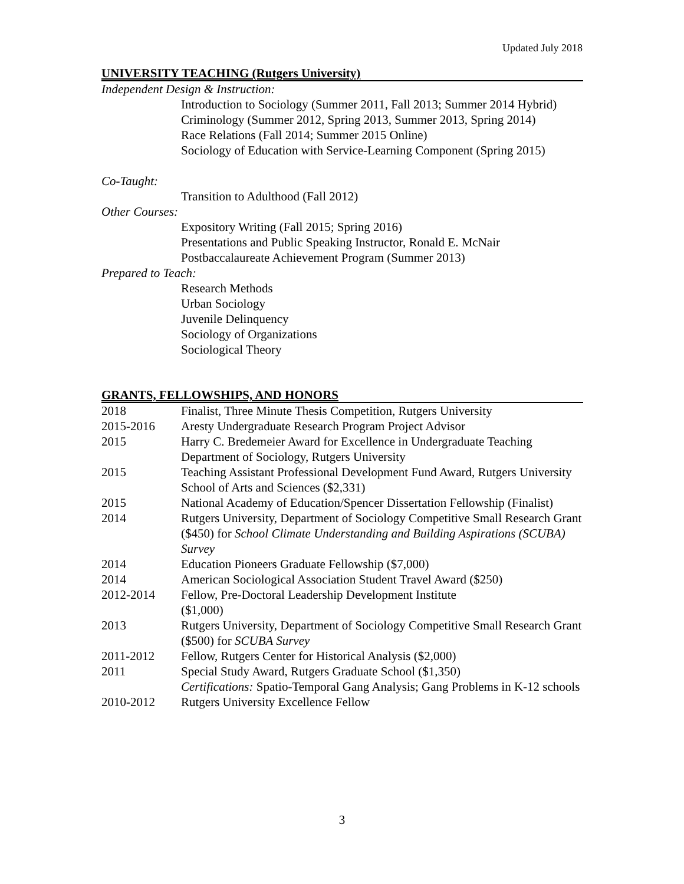Updated July 2018
UNIVERSITY TEACHING (Rutgers University)
Independent Design & Instruction:
Introduction to Sociology (Summer 2011, Fall 2013; Summer 2014 Hybrid)
Criminology (Summer 2012, Spring 2013, Summer 2013, Spring 2014)
Race Relations (Fall 2014; Summer 2015 Online)
Sociology of Education with Service-Learning Component (Spring 2015)
Co-Taught:
Transition to Adulthood (Fall 2012)
Other Courses:
Expository Writing (Fall 2015; Spring 2016)
Presentations and Public Speaking Instructor, Ronald E. McNair Postbaccalaureate Achievement Program (Summer 2013)
Prepared to Teach:
Research Methods
Urban Sociology
Juvenile Delinquency
Sociology of Organizations
Sociological Theory
GRANTS, FELLOWSHIPS, AND HONORS
| 2018 | Finalist, Three Minute Thesis Competition, Rutgers University |
| 2015-2016 | Aresty Undergraduate Research Program Project Advisor |
| 2015 | Harry C. Bredemeier Award for Excellence in Undergraduate Teaching Department of Sociology, Rutgers University |
| 2015 | Teaching Assistant Professional Development Fund Award, Rutgers University School of Arts and Sciences ($2,331) |
| 2015 | National Academy of Education/Spencer Dissertation Fellowship (Finalist) |
| 2014 | Rutgers University, Department of Sociology Competitive Small Research Grant ($450) for School Climate Understanding and Building Aspirations (SCUBA) Survey |
| 2014 | Education Pioneers Graduate Fellowship ($7,000) |
| 2014 | American Sociological Association Student Travel Award ($250) |
| 2012-2014 | Fellow, Pre-Doctoral Leadership Development Institute ($1,000) |
| 2013 | Rutgers University, Department of Sociology Competitive Small Research Grant ($500) for SCUBA Survey |
| 2011-2012 | Fellow, Rutgers Center for Historical Analysis ($2,000) |
| 2011 | Special Study Award, Rutgers Graduate School ($1,350) Certifications: Spatio-Temporal Gang Analysis; Gang Problems in K-12 schools |
| 2010-2012 | Rutgers University Excellence Fellow |
3